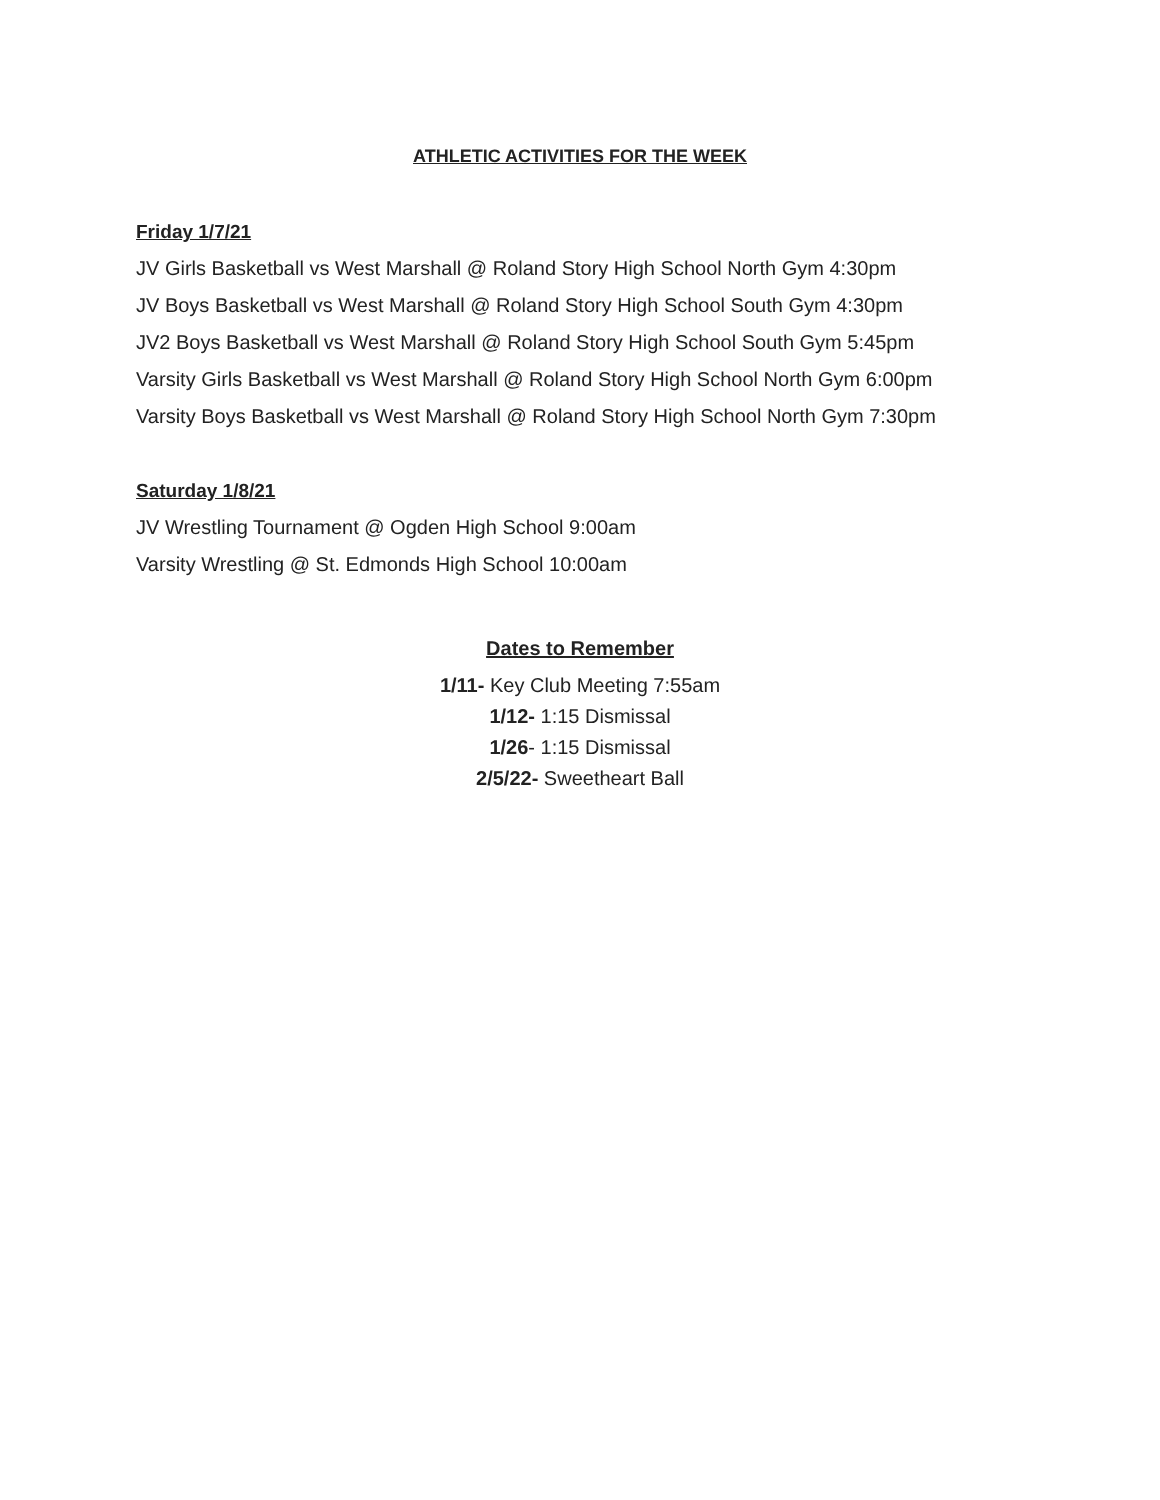ATHLETIC ACTIVITIES FOR THE WEEK
Friday 1/7/21
JV Girls Basketball vs West Marshall @ Roland Story High School North Gym 4:30pm
JV Boys Basketball vs West Marshall @ Roland Story High School South Gym 4:30pm
JV2 Boys Basketball vs West Marshall @ Roland Story High School South Gym 5:45pm
Varsity Girls Basketball vs West Marshall @ Roland Story High School North Gym 6:00pm
Varsity Boys Basketball vs West Marshall @ Roland Story High School North Gym 7:30pm
Saturday 1/8/21
JV Wrestling Tournament @ Ogden High School 9:00am
Varsity Wrestling @ St. Edmonds High School 10:00am
Dates to Remember
1/11- Key Club Meeting 7:55am
1/12- 1:15 Dismissal
1/26- 1:15 Dismissal
2/5/22- Sweetheart Ball